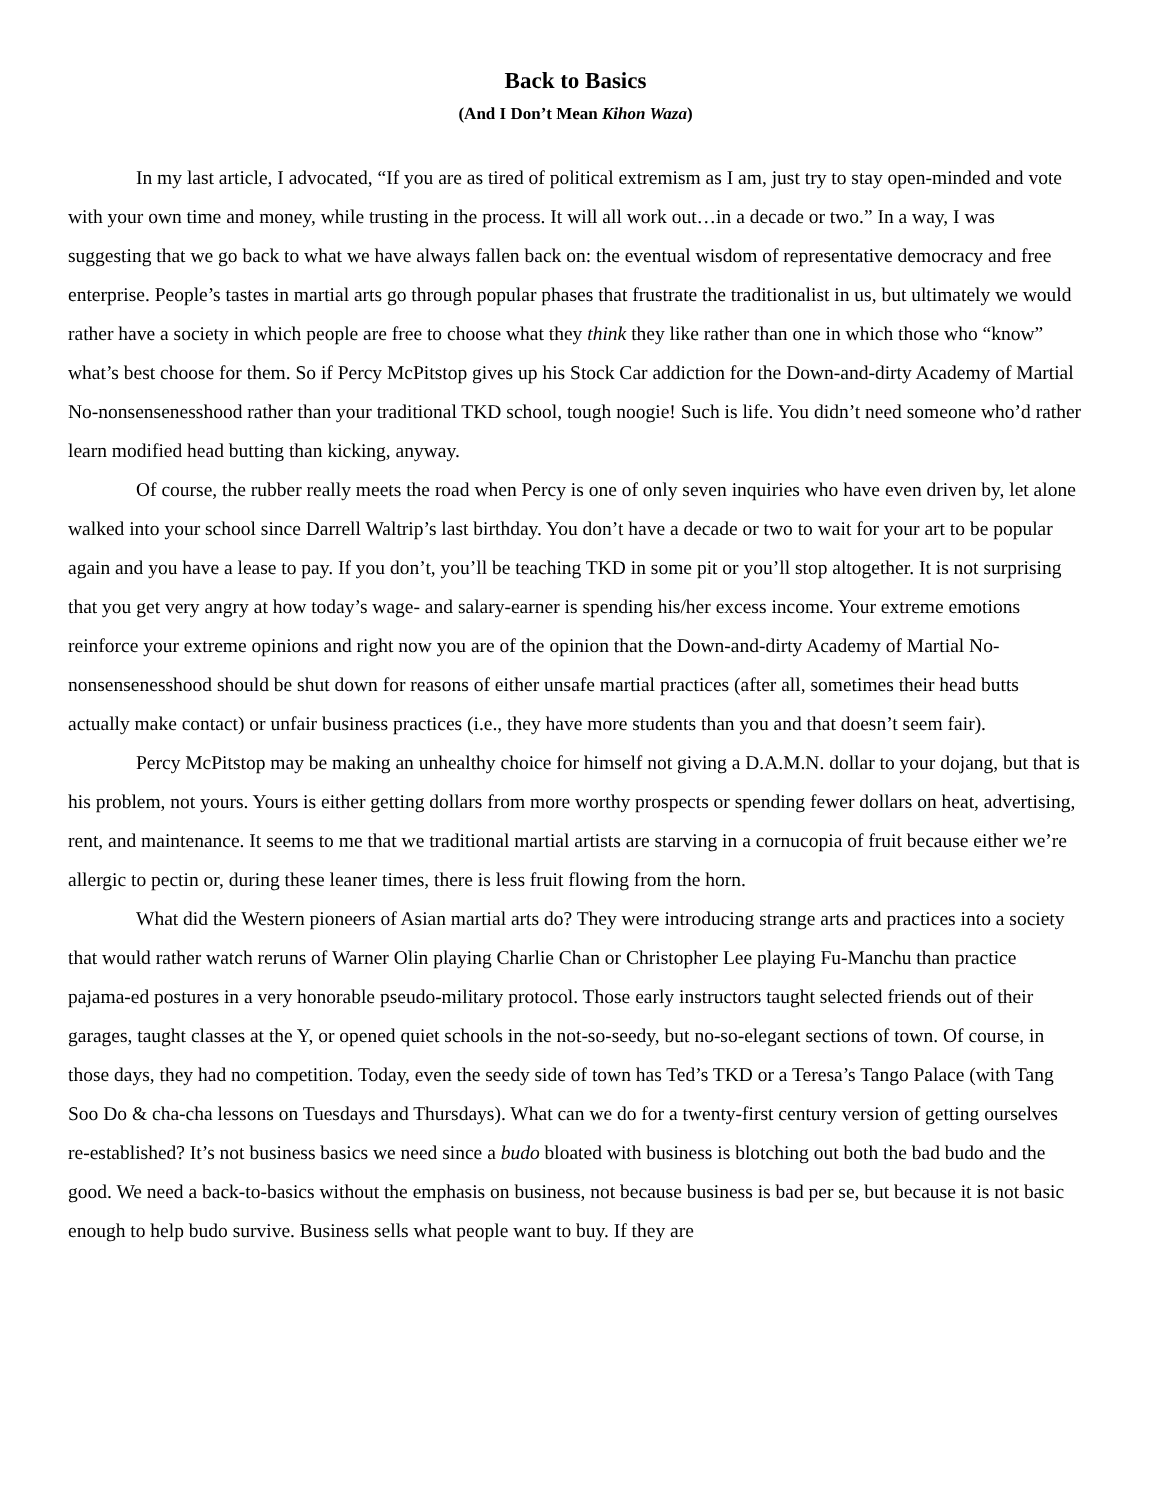Back to Basics
(And I Don’t Mean Kihon Waza)
In my last article, I advocated, “If you are as tired of political extremism as I am, just try to stay open-minded and vote with your own time and money, while trusting in the process. It will all work out…in a decade or two.” In a way, I was suggesting that we go back to what we have always fallen back on: the eventual wisdom of representative democracy and free enterprise. People’s tastes in martial arts go through popular phases that frustrate the traditionalist in us, but ultimately we would rather have a society in which people are free to choose what they think they like rather than one in which those who “know” what’s best choose for them. So if Percy McPitstop gives up his Stock Car addiction for the Down-and-dirty Academy of Martial No-nonsensenesshood rather than your traditional TKD school, tough noogie! Such is life. You didn’t need someone who’d rather learn modified head butting than kicking, anyway.
Of course, the rubber really meets the road when Percy is one of only seven inquiries who have even driven by, let alone walked into your school since Darrell Waltrip’s last birthday. You don’t have a decade or two to wait for your art to be popular again and you have a lease to pay. If you don’t, you’ll be teaching TKD in some pit or you’ll stop altogether. It is not surprising that you get very angry at how today’s wage- and salary-earner is spending his/her excess income. Your extreme emotions reinforce your extreme opinions and right now you are of the opinion that the Down-and-dirty Academy of Martial No-nonsensenesshood should be shut down for reasons of either unsafe martial practices (after all, sometimes their head butts actually make contact) or unfair business practices (i.e., they have more students than you and that doesn’t seem fair).
Percy McPitstop may be making an unhealthy choice for himself not giving a D.A.M.N. dollar to your dojang, but that is his problem, not yours. Yours is either getting dollars from more worthy prospects or spending fewer dollars on heat, advertising, rent, and maintenance. It seems to me that we traditional martial artists are starving in a cornucopia of fruit because either we’re allergic to pectin or, during these leaner times, there is less fruit flowing from the horn.
What did the Western pioneers of Asian martial arts do? They were introducing strange arts and practices into a society that would rather watch reruns of Warner Olin playing Charlie Chan or Christopher Lee playing Fu-Manchu than practice pajama-ed postures in a very honorable pseudo-military protocol. Those early instructors taught selected friends out of their garages, taught classes at the Y, or opened quiet schools in the not-so-seedy, but no-so-elegant sections of town. Of course, in those days, they had no competition. Today, even the seedy side of town has Ted’s TKD or a Teresa’s Tango Palace (with Tang Soo Do & cha-cha lessons on Tuesdays and Thursdays). What can we do for a twenty-first century version of getting ourselves re-established? It’s not business basics we need since a budo bloated with business is blotching out both the bad budo and the good. We need a back-to-basics without the emphasis on business, not because business is bad per se, but because it is not basic enough to help budo survive. Business sells what people want to buy. If they are